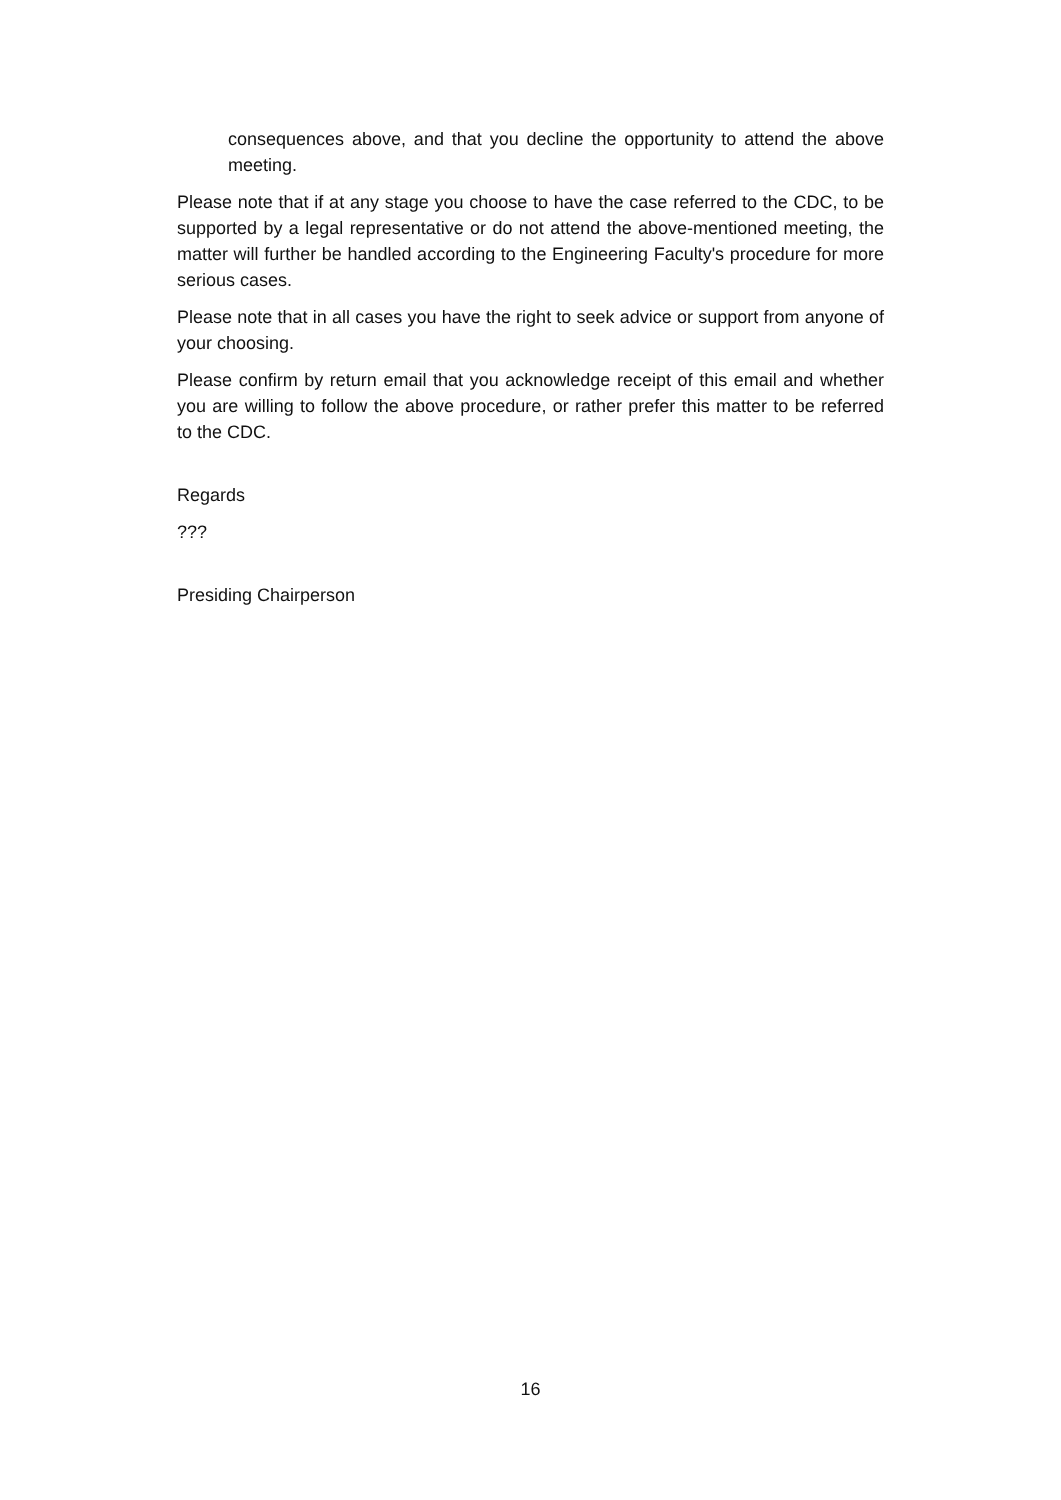consequences above, and that you decline the opportunity to attend the above meeting.
Please note that if at any stage you choose to have the case referred to the CDC, to be supported by a legal representative or do not attend the above-mentioned meeting, the matter will further be handled according to the Engineering Faculty's procedure for more serious cases.
Please note that in all cases you have the right to seek advice or support from anyone of your choosing.
Please confirm by return email that you acknowledge receipt of this email and whether you are willing to follow the above procedure, or rather prefer this matter to be referred to the CDC.
Regards
???
Presiding Chairperson
16